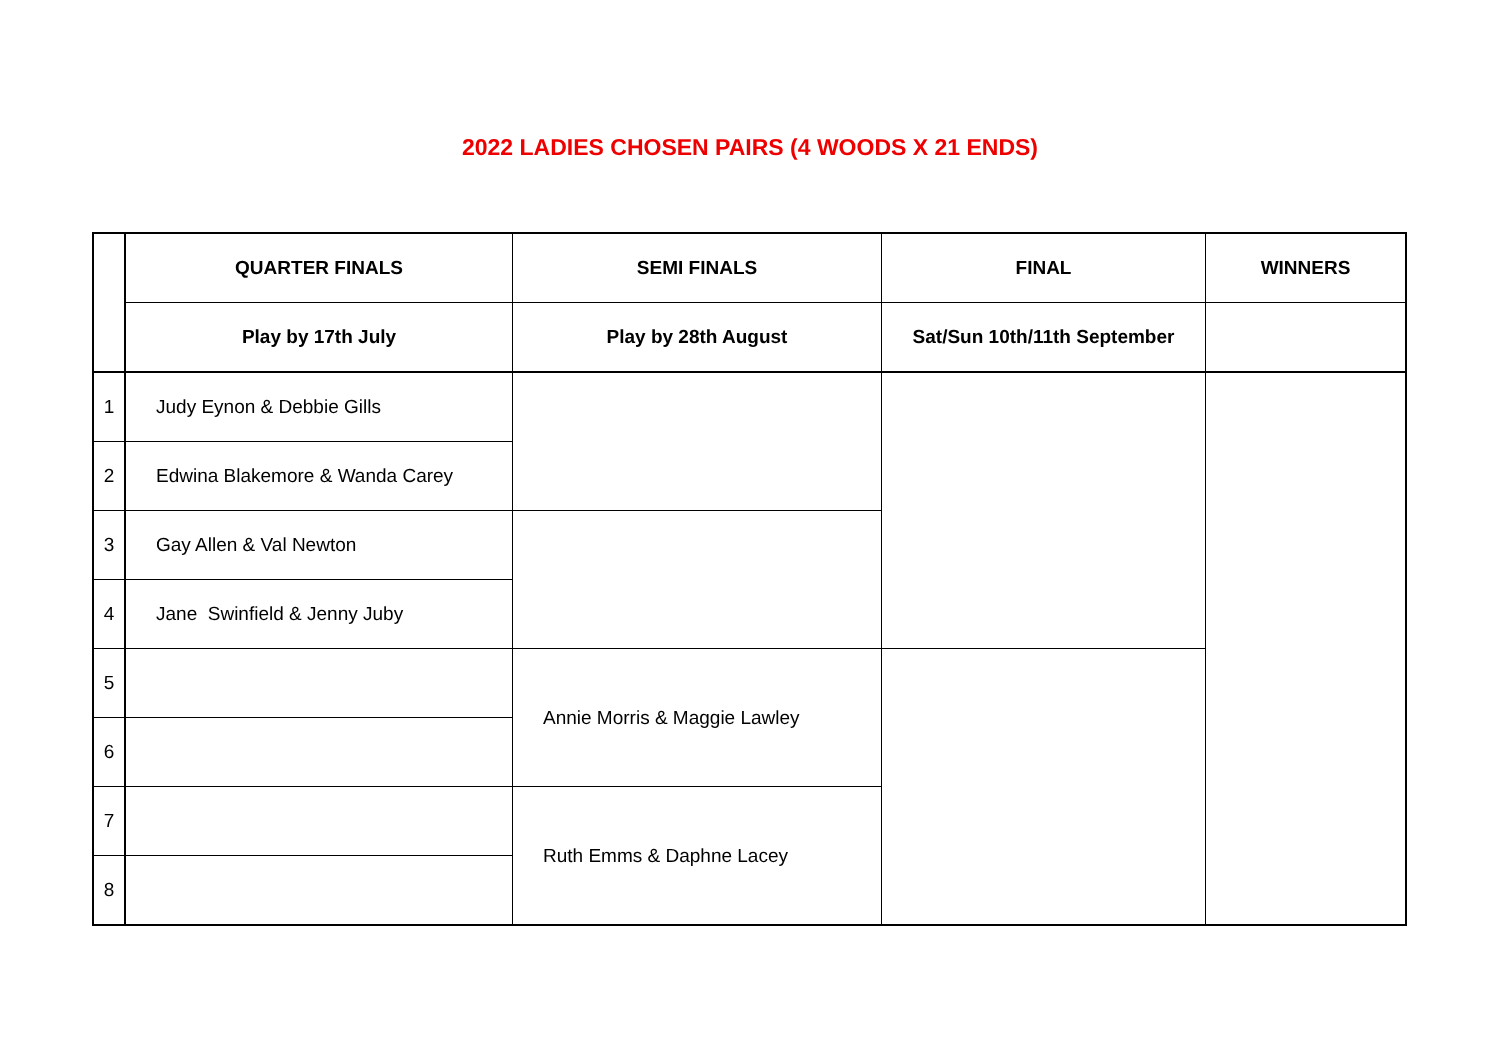2022 LADIES CHOSEN PAIRS (4 WOODS X 21 ENDS)
| | QUARTER FINALS | SEMI FINALS | FINAL | WINNERS |
| --- | --- | --- | --- | --- |
| | Play by 17th July | Play by 28th August | Sat/Sun 10th/11th September | |
| 1 | Judy Eynon & Debbie Gills | | | |
| 2 | Edwina Blakemore & Wanda Carey | | | |
| 3 | Gay Allen & Val Newton | | | |
| 4 | Jane Swinfield & Jenny Juby | | | |
| 5 | | Annie Morris & Maggie Lawley | | |
| 6 | | | | |
| 7 | | Ruth Emms & Daphne Lacey | | |
| 8 | | | | |